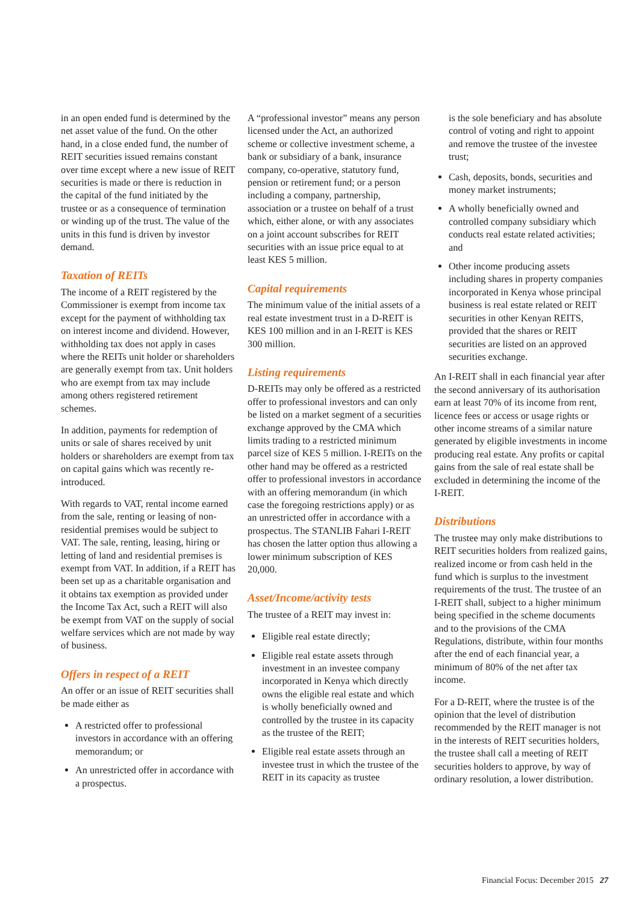in an open ended fund is determined by the net asset value of the fund. On the other hand, in a close ended fund, the number of REIT securities issued remains constant over time except where a new issue of REIT securities is made or there is reduction in the capital of the fund initiated by the trustee or as a consequence of termination or winding up of the trust. The value of the units in this fund is driven by investor demand.
Taxation of REITs
The income of a REIT registered by the Commissioner is exempt from income tax except for the payment of withholding tax on interest income and dividend. However, withholding tax does not apply in cases where the REITs unit holder or shareholders are generally exempt from tax. Unit holders who are exempt from tax may include among others registered retirement schemes.
In addition, payments for redemption of units or sale of shares received by unit holders or shareholders are exempt from tax on capital gains which was recently re-introduced.
With regards to VAT, rental income earned from the sale, renting or leasing of non-residential premises would be subject to VAT. The sale, renting, leasing, hiring or letting of land and residential premises is exempt from VAT. In addition, if a REIT has been set up as a charitable organisation and it obtains tax exemption as provided under the Income Tax Act, such a REIT will also be exempt from VAT on the supply of social welfare services which are not made by way of business.
Offers in respect of a REIT
An offer or an issue of REIT securities shall be made either as
A restricted offer to professional investors in accordance with an offering memorandum; or
An unrestricted offer in accordance with a prospectus.
A “professional investor” means any person licensed under the Act, an authorized scheme or collective investment scheme, a bank or subsidiary of a bank, insurance company, co-operative, statutory fund, pension or retirement fund; or a person including a company, partnership, association or a trustee on behalf of a trust which, either alone, or with any associates on a joint account subscribes for REIT securities with an issue price equal to at least KES 5 million.
Capital requirements
The minimum value of the initial assets of a real estate investment trust in a D-REIT is KES 100 million and in an I-REIT is KES 300 million.
Listing requirements
D-REITs may only be offered as a restricted offer to professional investors and can only be listed on a market segment of a securities exchange approved by the CMA which limits trading to a restricted minimum parcel size of KES 5 million. I-REITs on the other hand may be offered as a restricted offer to professional investors in accordance with an offering memorandum (in which case the foregoing restrictions apply) or as an unrestricted offer in accordance with a prospectus. The STANLIB Fahari I-REIT has chosen the latter option thus allowing a lower minimum subscription of KES 20,000.
Asset/Income/activity tests
The trustee of a REIT may invest in:
Eligible real estate directly;
Eligible real estate assets through investment in an investee company incorporated in Kenya which directly owns the eligible real estate and which is wholly beneficially owned and controlled by the trustee in its capacity as the trustee of the REIT;
Eligible real estate assets through an investee trust in which the trustee of the REIT in its capacity as trustee
is the sole beneficiary and has absolute control of voting and right to appoint and remove the trustee of the investee trust;
Cash, deposits, bonds, securities and money market instruments;
A wholly beneficially owned and controlled company subsidiary which conducts real estate related activities; and
Other income producing assets including shares in property companies incorporated in Kenya whose principal business is real estate related or REIT securities in other Kenyan REITS, provided that the shares or REIT securities are listed on an approved securities exchange.
An I-REIT shall in each financial year after the second anniversary of its authorisation earn at least 70% of its income from rent, licence fees or access or usage rights or other income streams of a similar nature generated by eligible investments in income producing real estate. Any profits or capital gains from the sale of real estate shall be excluded in determining the income of the I-REIT.
Distributions
The trustee may only make distributions to REIT securities holders from realized gains, realized income or from cash held in the fund which is surplus to the investment requirements of the trust. The trustee of an I-REIT shall, subject to a higher minimum being specified in the scheme documents and to the provisions of the CMA Regulations, distribute, within four months after the end of each financial year, a minimum of 80% of the net after tax income.
For a D-REIT, where the trustee is of the opinion that the level of distribution recommended by the REIT manager is not in the interests of REIT securities holders, the trustee shall call a meeting of REIT securities holders to approve, by way of ordinary resolution, a lower distribution.
Financial Focus: December 2015 27